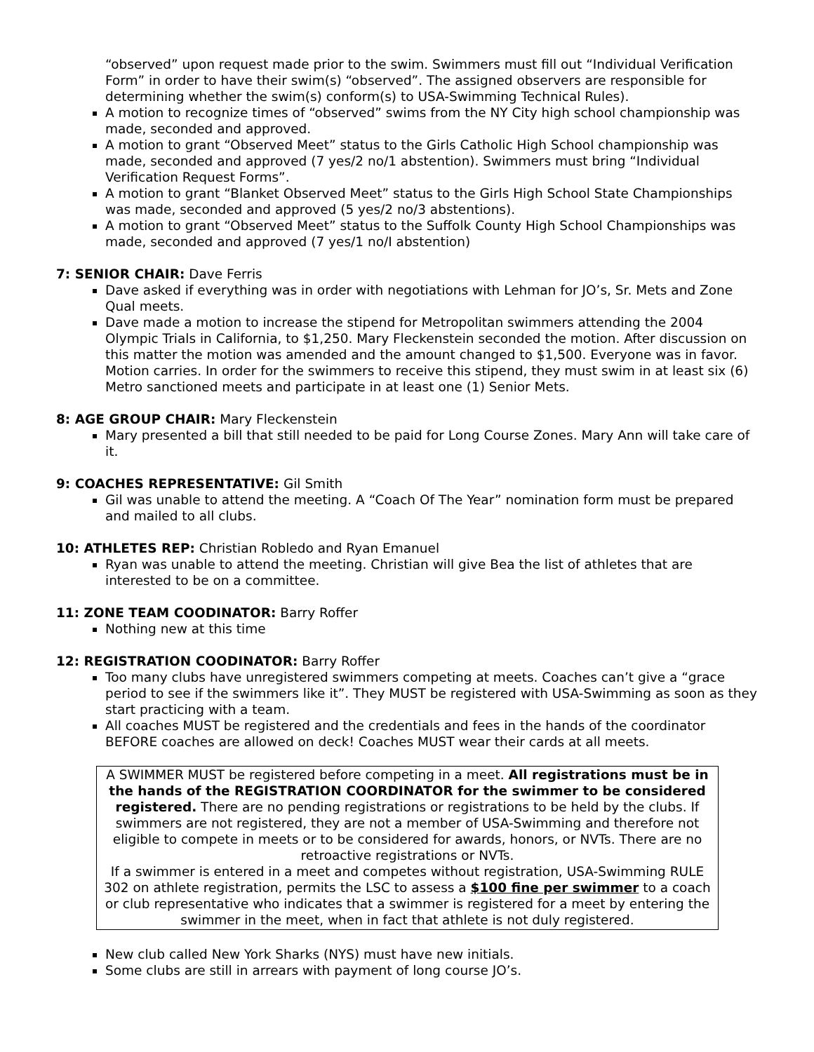“observed” upon request made prior to the swim. Swimmers must fill out “Individual Verification Form” in order to have their swim(s) “observed”. The assigned observers are responsible for determining whether the swim(s) conform(s) to USA-Swimming Technical Rules).
A motion to recognize times of “observed” swims from the NY City high school championship was made, seconded and approved.
A motion to grant “Observed Meet” status to the Girls Catholic High School championship was made, seconded and approved (7 yes/2 no/1 abstention). Swimmers must bring “Individual Verification Request Forms”.
A motion to grant “Blanket Observed Meet” status to the Girls High School State Championships was made, seconded and approved (5 yes/2 no/3 abstentions).
A motion to grant “Observed Meet” status to the Suffolk County High School Championships was made, seconded and approved (7 yes/1 no/I abstention)
7: SENIOR CHAIR: Dave Ferris
Dave asked if everything was in order with negotiations with Lehman for JO’s, Sr. Mets and Zone Qual meets.
Dave made a motion to increase the stipend for Metropolitan swimmers attending the 2004 Olympic Trials in California, to $1,250. Mary Fleckenstein seconded the motion. After discussion on this matter the motion was amended and the amount changed to $1,500. Everyone was in favor. Motion carries. In order for the swimmers to receive this stipend, they must swim in at least six (6) Metro sanctioned meets and participate in at least one (1) Senior Mets.
8: AGE GROUP CHAIR: Mary Fleckenstein
Mary presented a bill that still needed to be paid for Long Course Zones. Mary Ann will take care of it.
9: COACHES REPRESENTATIVE: Gil Smith
Gil was unable to attend the meeting. A “Coach Of The Year” nomination form must be prepared and mailed to all clubs.
10: ATHLETES REP: Christian Robledo and Ryan Emanuel
Ryan was unable to attend the meeting. Christian will give Bea the list of athletes that are interested to be on a committee.
11: ZONE TEAM COODINATOR: Barry Roffer
Nothing new at this time
12: REGISTRATION COODINATOR: Barry Roffer
Too many clubs have unregistered swimmers competing at meets. Coaches can’t give a “grace period to see if the swimmers like it”. They MUST be registered with USA-Swimming as soon as they start practicing with a team.
All coaches MUST be registered and the credentials and fees in the hands of the coordinator BEFORE coaches are allowed on deck! Coaches MUST wear their cards at all meets.
A SWIMMER MUST be registered before competing in a meet. All registrations must be in the hands of the REGISTRATION COORDINATOR for the swimmer to be considered registered. There are no pending registrations or registrations to be held by the clubs. If swimmers are not registered, they are not a member of USA-Swimming and therefore not eligible to compete in meets or to be considered for awards, honors, or NVTs. There are no retroactive registrations or NVTs.
If a swimmer is entered in a meet and competes without registration, USA-Swimming RULE 302 on athlete registration, permits the LSC to assess a $100 fine per swimmer to a coach or club representative who indicates that a swimmer is registered for a meet by entering the swimmer in the meet, when in fact that athlete is not duly registered.
New club called New York Sharks (NYS) must have new initials.
Some clubs are still in arrears with payment of long course JO’s.